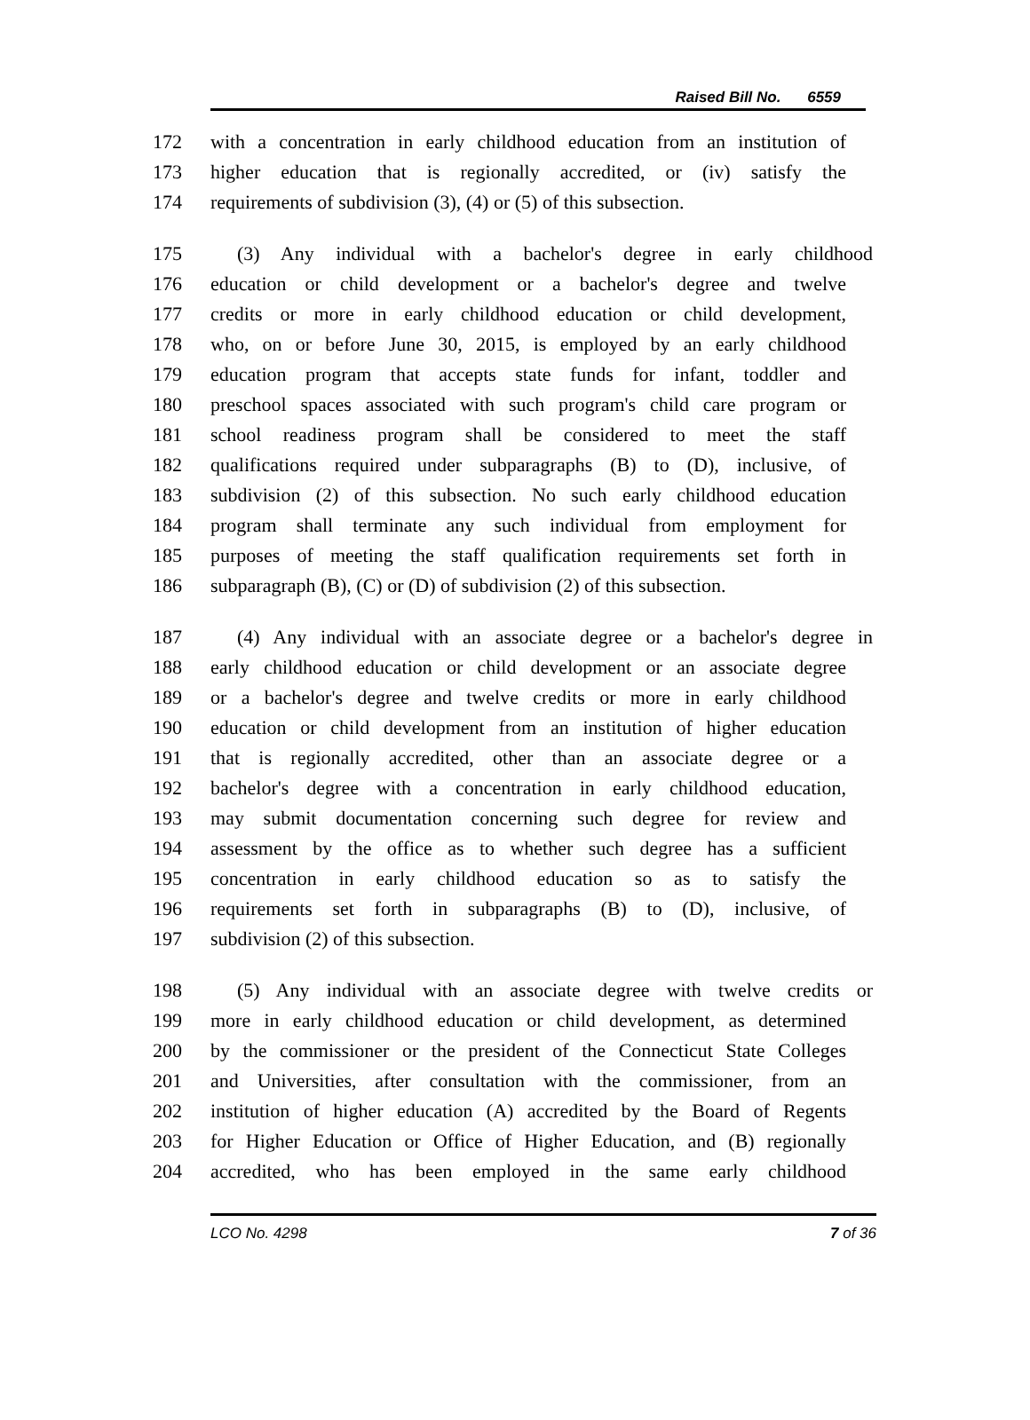Raised Bill No. 6559
172 with a concentration in early childhood education from an institution of
173 higher education that is regionally accredited, or (iv) satisfy the
174 requirements of subdivision (3), (4) or (5) of this subsection.
175 (3) Any individual with a bachelor's degree in early childhood
176 education or child development or a bachelor's degree and twelve
177 credits or more in early childhood education or child development,
178 who, on or before June 30, 2015, is employed by an early childhood
179 education program that accepts state funds for infant, toddler and
180 preschool spaces associated with such program's child care program or
181 school readiness program shall be considered to meet the staff
182 qualifications required under subparagraphs (B) to (D), inclusive, of
183 subdivision (2) of this subsection. No such early childhood education
184 program shall terminate any such individual from employment for
185 purposes of meeting the staff qualification requirements set forth in
186 subparagraph (B), (C) or (D) of subdivision (2) of this subsection.
187 (4) Any individual with an associate degree or a bachelor's degree in
188 early childhood education or child development or an associate degree
189 or a bachelor's degree and twelve credits or more in early childhood
190 education or child development from an institution of higher education
191 that is regionally accredited, other than an associate degree or a
192 bachelor's degree with a concentration in early childhood education,
193 may submit documentation concerning such degree for review and
194 assessment by the office as to whether such degree has a sufficient
195 concentration in early childhood education so as to satisfy the
196 requirements set forth in subparagraphs (B) to (D), inclusive, of
197 subdivision (2) of this subsection.
198 (5) Any individual with an associate degree with twelve credits or
199 more in early childhood education or child development, as determined
200 by the commissioner or the president of the Connecticut State Colleges
201 and Universities, after consultation with the commissioner, from an
202 institution of higher education (A) accredited by the Board of Regents
203 for Higher Education or Office of Higher Education, and (B) regionally
204 accredited, who has been employed in the same early childhood
LCO No. 4298 7 of 36